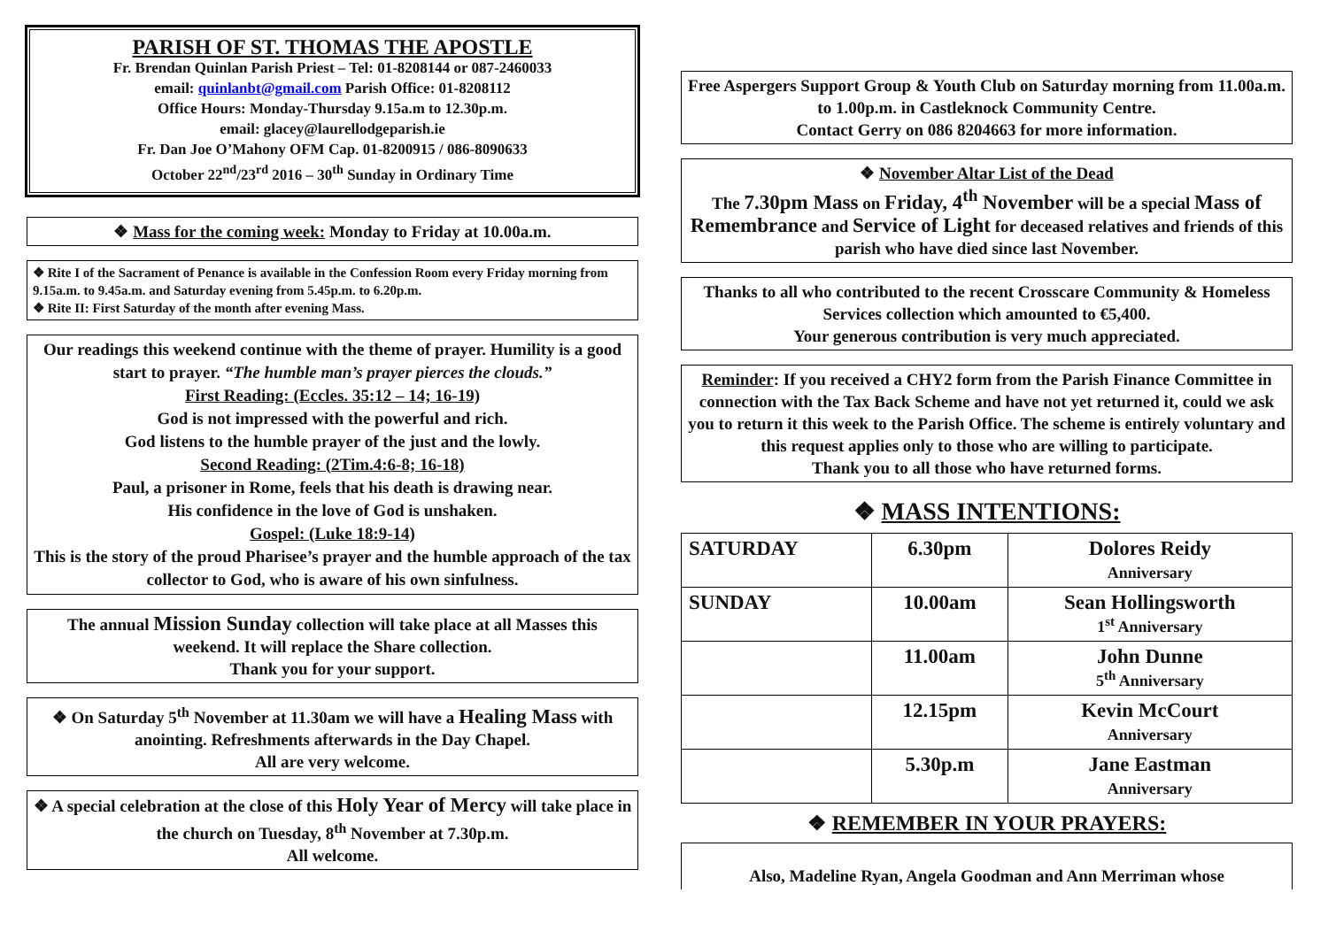PARISH OF ST. THOMAS THE APOSTLE
Fr. Brendan Quinlan Parish Priest – Tel: 01-8208144 or 087-2460033
email: quinlanbt@gmail.com Parish Office: 01-8208112
Office Hours: Monday-Thursday 9.15a.m to 12.30p.m.
email: glacey@laurellodgeparish.ie
Fr. Dan Joe O’Mahony OFM Cap. 01-8200915 / 086-8090633
October 22<sup>nd</sup>/23<sup>rd</sup> 2016 – 30<sup>th</sup> Sunday in Ordinary Time
❖ Mass for the coming week: Monday to Friday at 10.00a.m.
❖ Rite I of the Sacrament of Penance is available in the Confession Room every Friday morning from 9.15a.m. to 9.45a.m. and Saturday evening from 5.45p.m. to 6.20p.m.
❖ Rite II: First Saturday of the month after evening Mass.
Our readings this weekend continue with the theme of prayer. Humility is a good start to prayer. “The humble man’s prayer pierces the clouds.”
First Reading: (Eccles. 35:12 – 14; 16-19)
God is not impressed with the powerful and rich.
God listens to the humble prayer of the just and the lowly.
Second Reading: (2Tim.4:6-8; 16-18)
Paul, a prisoner in Rome, feels that his death is drawing near.
His confidence in the love of God is unshaken.
Gospel: (Luke 18:9-14)
This is the story of the proud Pharisee’s prayer and the humble approach of the tax collector to God, who is aware of his own sinfulness.
The annual Mission Sunday collection will take place at all Masses this weekend. It will replace the Share collection.
Thank you for your support.
❖ On Saturday 5<sup>th</sup> November at 11.30am we will have a Healing Mass with anointing. Refreshments afterwards in the Day Chapel.
All are very welcome.
❖ A special celebration at the close of this Holy Year of Mercy will take place in the church on Tuesday, 8<sup>th</sup> November at 7.30p.m.
All welcome.
Free Aspergers Support Group & Youth Club on Saturday morning from 11.00a.m. to 1.00p.m. in Castleknock Community Centre.
Contact Gerry on 086 8204663 for more information.
❖ November Altar List of the Dead
The 7.30pm Mass on Friday, 4<sup>th</sup> November will be a special Mass of Remembrance and Service of Light for deceased relatives and friends of this parish who have died since last November.
Thanks to all who contributed to the recent Crosscare Community & Homeless Services collection which amounted to €5,400.
Your generous contribution is very much appreciated.
Reminder: If you received a CHY2 form from the Parish Finance Committee in connection with the Tax Back Scheme and have not yet returned it, could we ask you to return it this week to the Parish Office. The scheme is entirely voluntary and this request applies only to those who are willing to participate.
Thank you to all those who have returned forms.
❖ MASS INTENTIONS:
| SATURDAY | 6.30pm | Dolores Reidy Anniversary |
| SUNDAY | 10.00am | Sean Hollingsworth 1<sup>st</sup> Anniversary |
| | 11.00am | John Dunne 5<sup>th</sup> Anniversary |
| | 12.15pm | Kevin McCourt Anniversary |
| | 5.30p.m | Jane Eastman Anniversary |
❖ REMEMBER IN YOUR PRAYERS:
Also, Madeline Ryan, Angela Goodman and Ann Merriman whose